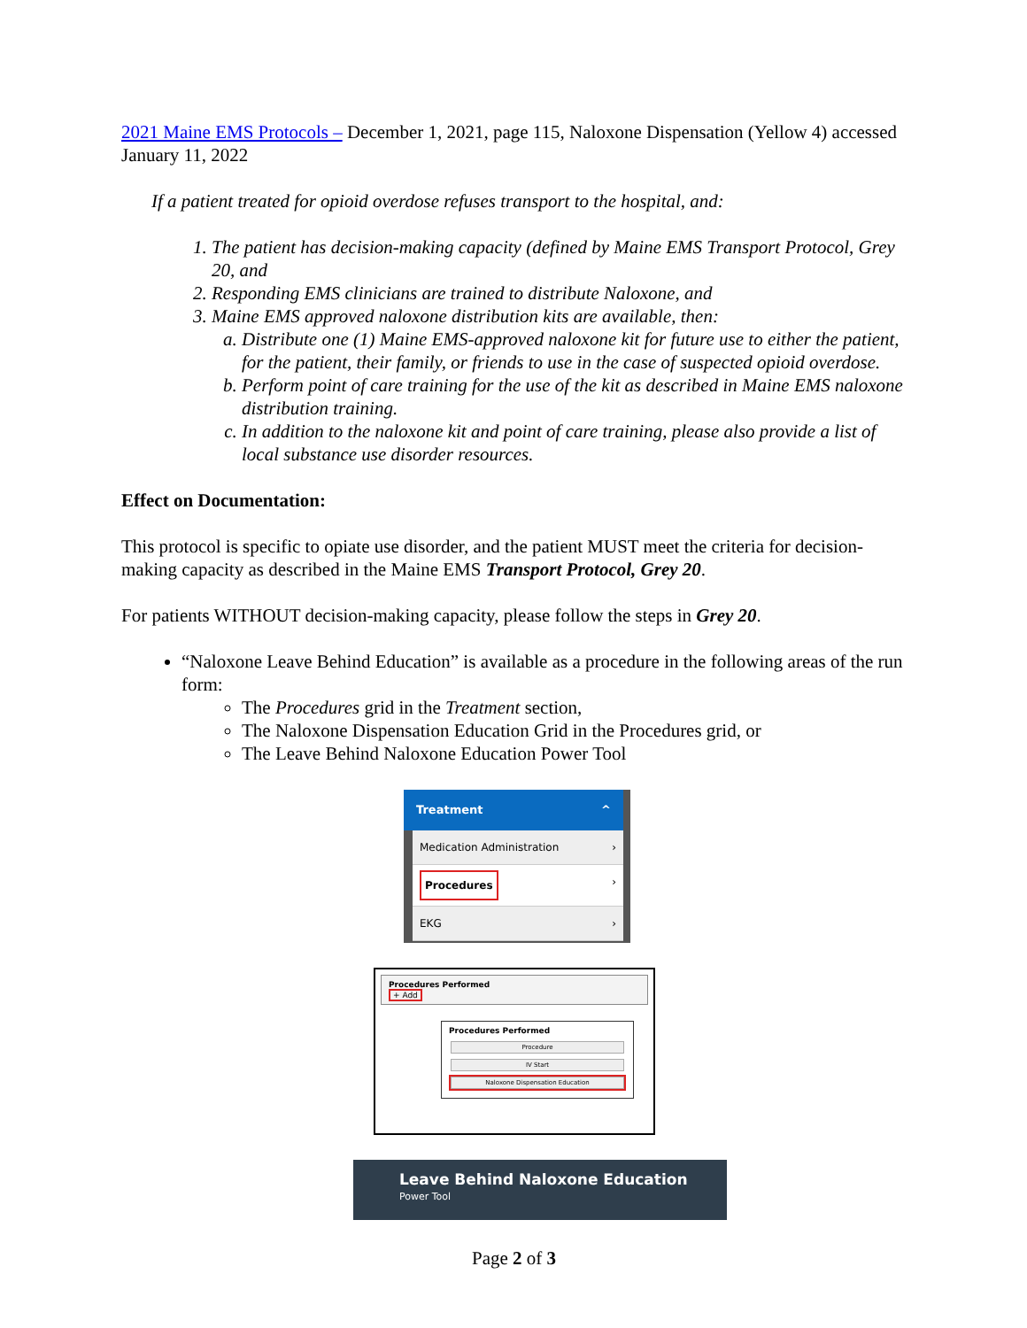2021 Maine EMS Protocols – December 1, 2021, page 115, Naloxone Dispensation (Yellow 4) accessed January 11, 2022
If a patient treated for opioid overdose refuses transport to the hospital, and:
1. The patient has decision-making capacity (defined by Maine EMS Transport Protocol, Grey 20, and
2. Responding EMS clinicians are trained to distribute Naloxone, and
3. Maine EMS approved naloxone distribution kits are available, then:
a. Distribute one (1) Maine EMS-approved naloxone kit for future use to either the patient, for the patient, their family, or friends to use in the case of suspected opioid overdose.
b. Perform point of care training for the use of the kit as described in Maine EMS naloxone distribution training.
c. In addition to the naloxone kit and point of care training, please also provide a list of local substance use disorder resources.
Effect on Documentation:
This protocol is specific to opiate use disorder, and the patient MUST meet the criteria for decision-making capacity as described in the Maine EMS Transport Protocol, Grey 20.
For patients WITHOUT decision-making capacity, please follow the steps in Grey 20.
“Naloxone Leave Behind Education” is available as a procedure in the following areas of the run form:
The Procedures grid in the Treatment section,
The Naloxone Dispensation Education Grid in the Procedures grid, or
The Leave Behind Naloxone Education Power Tool
Treatment ^
Medication Administration ›
Procedures ›
EKG ›
Procedures Performed
+ Add
Procedures Performed
Procedure
IV Start
Naloxone Dispensation Education
Leave Behind Naloxone Education
Power Tool
Page 2 of 3